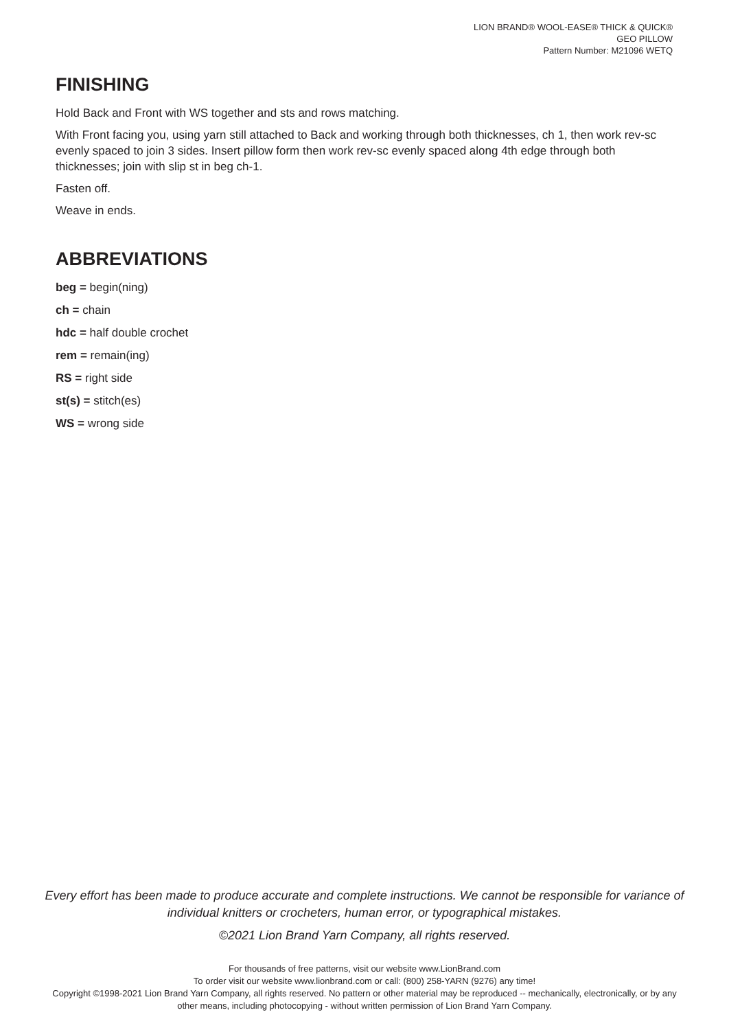LION BRAND® WOOL-EASE® THICK & QUICK®
GEO PILLOW
Pattern Number: M21096 WETQ
FINISHING
Hold Back and Front with WS together and sts and rows matching.
With Front facing you, using yarn still attached to Back and working through both thicknesses, ch 1, then work rev-sc evenly spaced to join 3 sides. Insert pillow form then work rev-sc evenly spaced along 4th edge through both thicknesses; join with slip st in beg ch-1.
Fasten off.
Weave in ends.
ABBREVIATIONS
beg = begin(ning)
ch = chain
hdc = half double crochet
rem = remain(ing)
RS = right side
st(s) = stitch(es)
WS = wrong side
Every effort has been made to produce accurate and complete instructions. We cannot be responsible for variance of individual knitters or crocheters, human error, or typographical mistakes.
©2021 Lion Brand Yarn Company, all rights reserved.
For thousands of free patterns, visit our website www.LionBrand.com
To order visit our website www.lionbrand.com or call: (800) 258-YARN (9276) any time!
Copyright ©1998-2021 Lion Brand Yarn Company, all rights reserved. No pattern or other material may be reproduced -- mechanically, electronically, or by any other means, including photocopying - without written permission of Lion Brand Yarn Company.